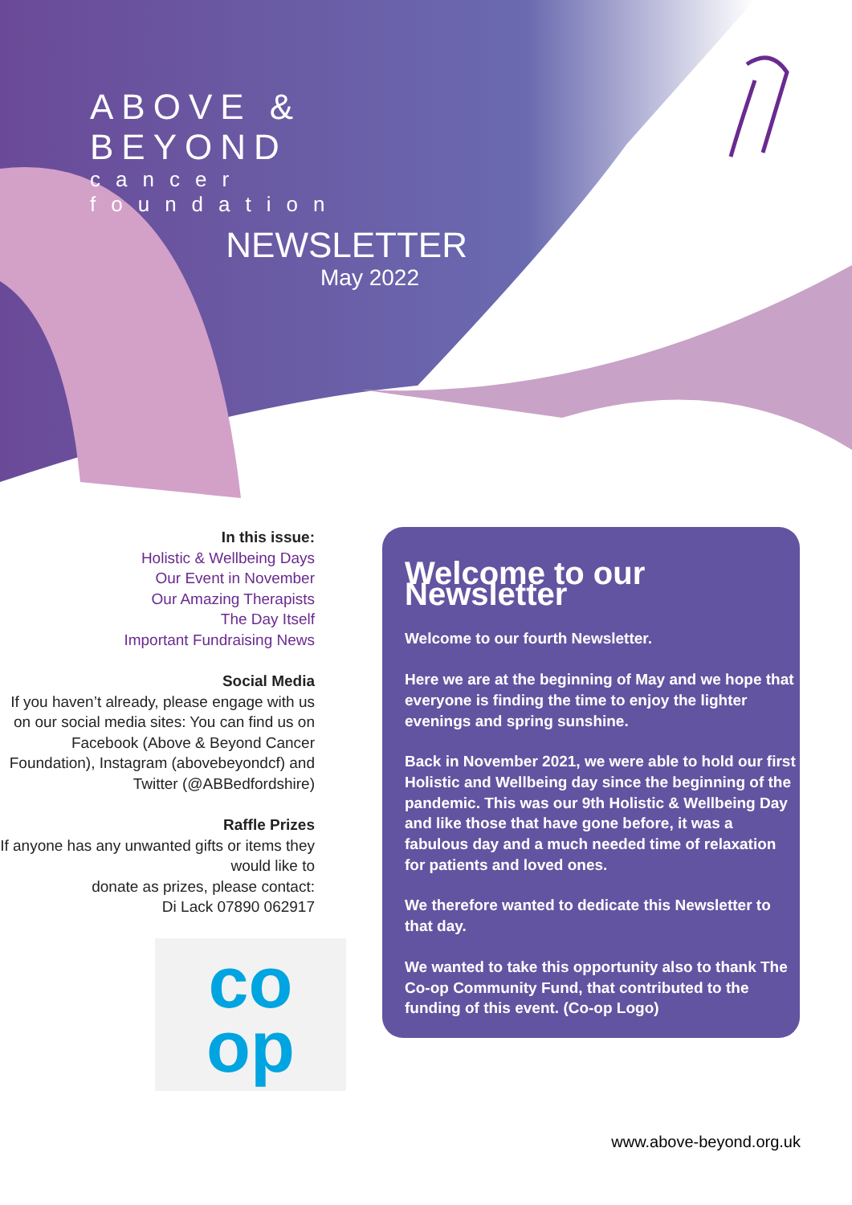ABOVE & BEYOND
cancer foundation
NEWSLETTER
May 2022
In this issue:
Holistic & Wellbeing Days
Our Event in November
Our Amazing Therapists
The Day Itself
Important Fundraising News
Social Media
If you haven’t already, please engage with us on our social media sites: You can find us on Facebook (Above & Beyond Cancer Foundation), Instagram (abovebeyondcf) and Twitter (@ABBedfordshire)
Raffle Prizes
If anyone has any unwanted gifts or items they would like to
donate as prizes, please contact:
Di Lack 07890 062917
co
op
Welcome to our Newsletter
Welcome to our fourth Newsletter.
Here we are at the beginning of May and we hope that everyone is finding the time to enjoy the lighter evenings and spring sunshine.
Back in November 2021, we were able to hold our first Holistic and Wellbeing day since the beginning of the pandemic. This was our 9th Holistic & Wellbeing Day and like those that have gone before, it was a fabulous day and a much needed time of relaxation for patients and loved ones.
We therefore wanted to dedicate this Newsletter to that day.
We wanted to take this opportunity also to thank The Co-op Community Fund, that contributed to the funding of this event. (Co-op Logo)
www.above-beyond.org.uk